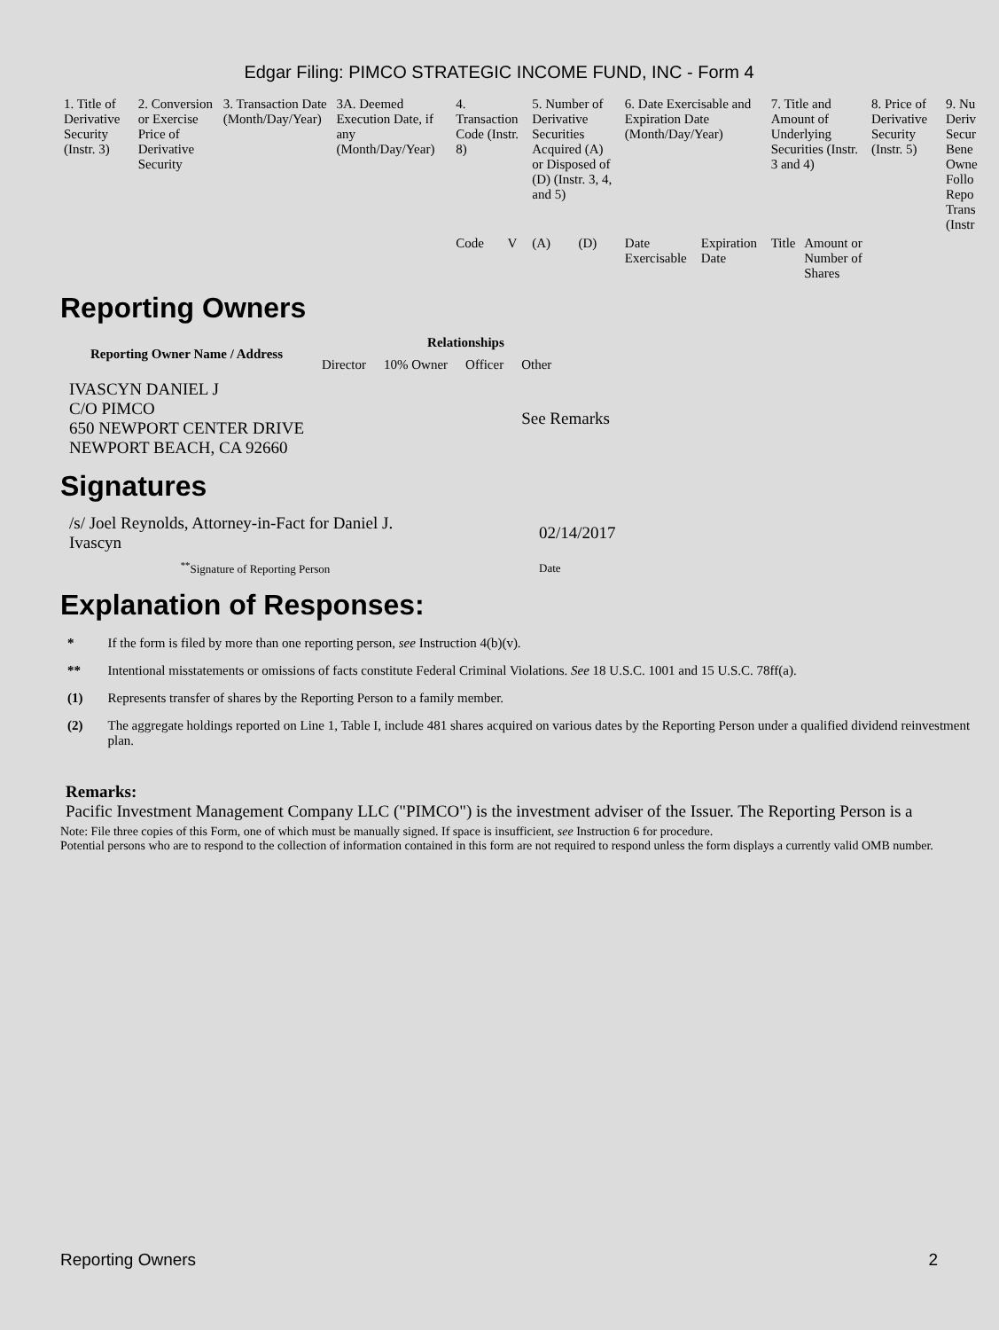Edgar Filing: PIMCO STRATEGIC INCOME FUND, INC - Form 4
| 1. Title of Derivative Security (Instr. 3) | 2. Conversion or Exercise Price of Derivative Security | 3. Transaction Date (Month/Day/Year) | 3A. Deemed Execution Date, if any (Month/Day/Year) | 4. Transaction Code (Instr. 8) | | 5. Number of Derivative Securities Acquired (A) or Disposed of (D) (Instr. 3, 4, and 5) | | 6. Date Exercisable and Expiration Date (Month/Day/Year) | | 7. Title and Amount of Underlying Securities (Instr. 3 and 4) | | 8. Price of Derivative Security (Instr. 5) | 9. Nu Deriv Secur Bene Owne Follo Repo Trans (Instr |
| | | | | Code | V | (A) | (D) | Date Exercisable | Expiration Date | Title | Amount or Number of Shares | | |
Reporting Owners
| Reporting Owner Name / Address | Relationships | | | |
| --- | --- | --- | --- | --- |
| | Director | 10% Owner | Officer | Other |
| IVASCYN DANIEL J C/O PIMCO 650 NEWPORT CENTER DRIVE NEWPORT BEACH, CA 92660 | | | | See Remarks |
Signatures
| /s/ Joel Reynolds, Attorney-in-Fact for Daniel J. Ivascyn | 02/14/2017 |
| <sup>**</sup> Signature of Reporting Person | Date |
Explanation of Responses:
| * | If the form is filed by more than one reporting person, see Instruction 4(b)(v). |
| ** | Intentional misstatements or omissions of facts constitute Federal Criminal Violations. See 18 U.S.C. 1001 and 15 U.S.C. 78ff(a). |
| (1) | Represents transfer of shares by the Reporting Person to a family member. |
| (2) | The aggregate holdings reported on Line 1, Table I, include 481 shares acquired on various dates by the Reporting Person under a qualified dividend reinvestment plan. |
Remarks:
Pacific Investment Management Company LLC ("PIMCO") is the investment adviser of the Issuer. The Reporting Person is a
Note: File three copies of this Form, one of which must be manually signed. If space is insufficient, see Instruction 6 for procedure.
Potential persons who are to respond to the collection of information contained in this form are not required to respond unless the form displays a currently valid OMB number.
Reporting Owners 2